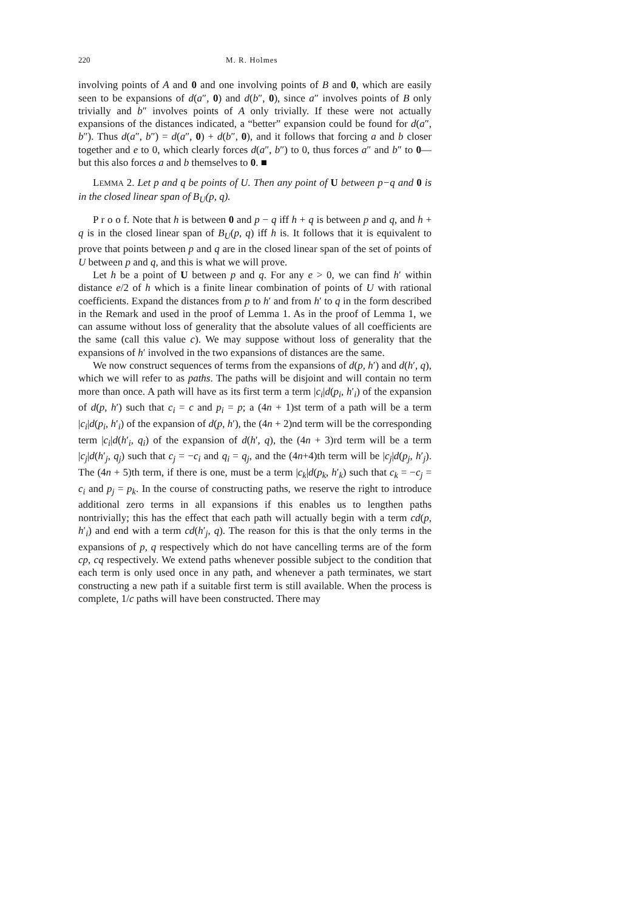220 M. R. Holmes
involving points of A and 0 and one involving points of B and 0, which are easily seen to be expansions of d(a″, 0) and d(b″, 0), since a″ involves points of B only trivially and b″ involves points of A only trivially. If these were not actually expansions of the distances indicated, a “better” expansion could be found for d(a″, b″). Thus d(a″, b″) = d(a″, 0) + d(b″, 0), and it follows that forcing a and b closer together and e to 0, which clearly forces d(a″, b″) to 0, thus forces a″ and b″ to 0—but this also forces a and b themselves to 0. ■
LEMMA 2. Let p and q be points of U. Then any point of U between p−q and 0 is in the closed linear span of B<sub>U</sub>(p, q).
P r o o f. Note that h is between 0 and p − q iff h + q is between p and q, and h + q is in the closed linear span of B<sub>U</sub>(p, q) iff h is. It follows that it is equivalent to prove that points between p and q are in the closed linear span of the set of points of U between p and q, and this is what we will prove.
Let h be a point of U between p and q. For any e > 0, we can find h′ within distance e/2 of h which is a finite linear combination of points of U with rational coefficients. Expand the distances from p to h′ and from h′ to q in the form described in the Remark and used in the proof of Lemma 1. As in the proof of Lemma 1, we can assume without loss of generality that the absolute values of all coefficients are the same (call this value c). We may suppose without loss of generality that the expansions of h′ involved in the two expansions of distances are the same.
We now construct sequences of terms from the expansions of d(p, h′) and d(h′, q), which we will refer to as paths. The paths will be disjoint and will contain no term more than once. A path will have as its first term a term |c<sub>i</sub>|d(p<sub>i</sub>, h′<sub>i</sub>) of the expansion of d(p, h′) such that c<sub>i</sub> = c and p<sub>i</sub> = p; a (4n + 1)st term of a path will be a term |c<sub>i</sub>|d(p<sub>i</sub>, h′<sub>i</sub>) of the expansion of d(p, h′), the (4n + 2)nd term will be the corresponding term |c<sub>i</sub>|d(h′<sub>i</sub>, q<sub>i</sub>) of the expansion of d(h′, q), the (4n + 3)rd term will be a term |c<sub>j</sub>|d(h′<sub>j</sub>, q<sub>j</sub>) such that c<sub>j</sub> = −c<sub>i</sub> and q<sub>i</sub> = q<sub>j</sub>, and the (4n+4)th term will be |c<sub>j</sub>|d(p<sub>j</sub>, h′<sub>j</sub>). The (4n + 5)th term, if there is one, must be a term |c<sub>k</sub>|d(p<sub>k</sub>, h′<sub>k</sub>) such that c<sub>k</sub> = −c<sub>j</sub> = c<sub>i</sub> and p<sub>j</sub> = p<sub>k</sub>. In the course of constructing paths, we reserve the right to introduce additional zero terms in all expansions if this enables us to lengthen paths nontrivially; this has the effect that each path will actually begin with a term cd(p, h′<sub>i</sub>) and end with a term cd(h′<sub>j</sub>, q). The reason for this is that the only terms in the expansions of p, q respectively which do not have cancelling terms are of the form cp, cq respectively. We extend paths whenever possible subject to the condition that each term is only used once in any path, and whenever a path terminates, we start constructing a new path if a suitable first term is still available. When the process is complete, 1/c paths will have been constructed. There may